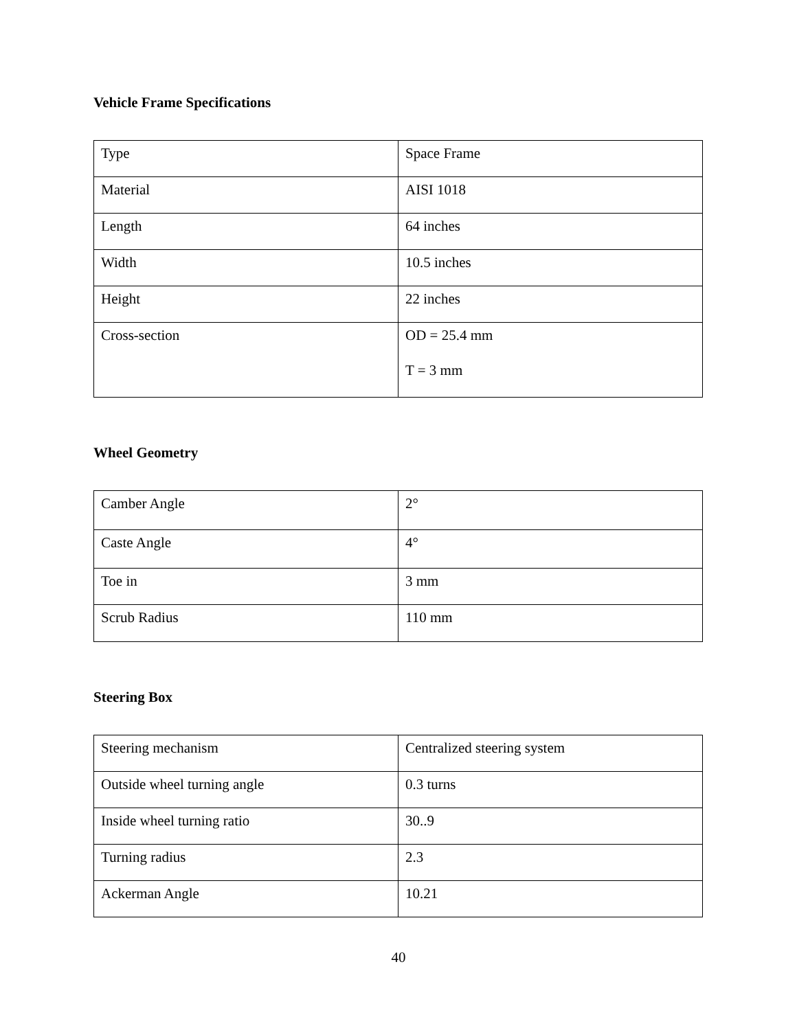Vehicle Frame Specifications
| Type | Space Frame |
| Material | AISI 1018 |
| Length | 64 inches |
| Width | 10.5 inches |
| Height | 22 inches |
| Cross-section | OD = 25.4 mm T = 3 mm |
Wheel Geometry
| Camber Angle | 2° |
| Caste Angle | 4° |
| Toe in | 3 mm |
| Scrub Radius | 110 mm |
Steering Box
| Steering mechanism | Centralized steering system |
| Outside wheel turning angle | 0.3 turns |
| Inside wheel turning ratio | 30..9 |
| Turning radius | 2.3 |
| Ackerman Angle | 10.21 |
40